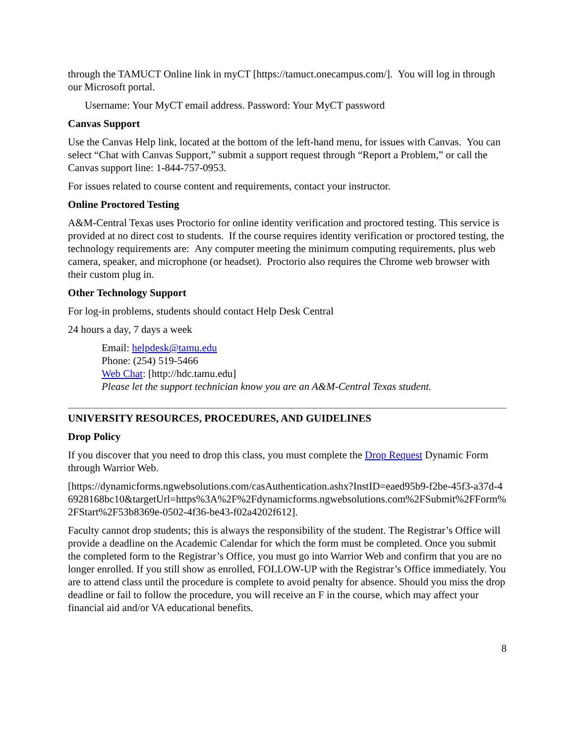through the TAMUCT Online link in myCT [https://tamuct.onecampus.com/]. You will log in through our Microsoft portal.
Username: Your MyCT email address. Password: Your MyCT password
Canvas Support
Use the Canvas Help link, located at the bottom of the left-hand menu, for issues with Canvas. You can select “Chat with Canvas Support,” submit a support request through “Report a Problem,” or call the Canvas support line: 1-844-757-0953.
For issues related to course content and requirements, contact your instructor.
Online Proctored Testing
A&M-Central Texas uses Proctorio for online identity verification and proctored testing. This service is provided at no direct cost to students. If the course requires identity verification or proctored testing, the technology requirements are: Any computer meeting the minimum computing requirements, plus web camera, speaker, and microphone (or headset). Proctorio also requires the Chrome web browser with their custom plug in.
Other Technology Support
For log-in problems, students should contact Help Desk Central
24 hours a day, 7 days a week
Email: helpdesk@tamu.edu
Phone: (254) 519-5466
Web Chat: [http://hdc.tamu.edu]
Please let the support technician know you are an A&M-Central Texas student.
UNIVERSITY RESOURCES, PROCEDURES, AND GUIDELINES
Drop Policy
If you discover that you need to drop this class, you must complete the Drop Request Dynamic Form through Warrior Web.
[https://dynamicforms.ngwebsolutions.com/casAuthentication.ashx?InstID=eaed95b9-f2be-45f3-a37d-46928168bc10&targetUrl=https%3A%2F%2Fdynamicforms.ngwebsolutions.com%2FSubmit%2FForm%2FStart%2F53b8369e-0502-4f36-be43-f02a4202f612].
Faculty cannot drop students; this is always the responsibility of the student. The Registrar’s Office will provide a deadline on the Academic Calendar for which the form must be completed. Once you submit the completed form to the Registrar’s Office, you must go into Warrior Web and confirm that you are no longer enrolled. If you still show as enrolled, FOLLOW-UP with the Registrar’s Office immediately. You are to attend class until the procedure is complete to avoid penalty for absence. Should you miss the drop deadline or fail to follow the procedure, you will receive an F in the course, which may affect your financial aid and/or VA educational benefits.
8